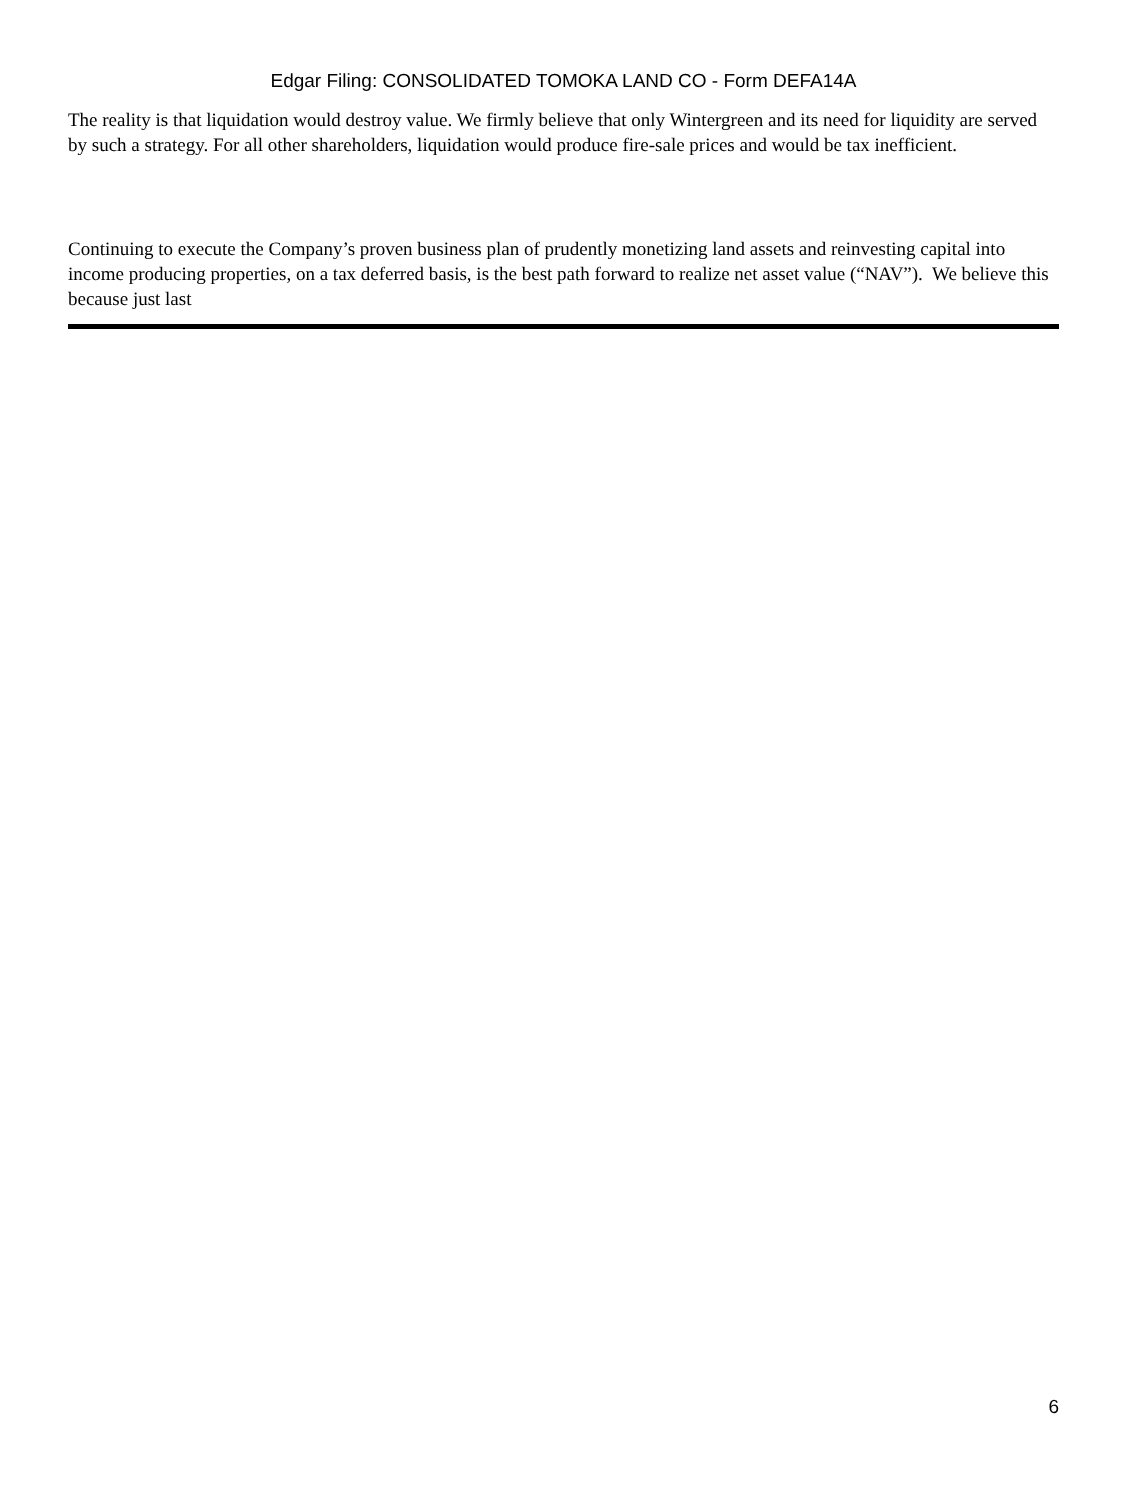Edgar Filing: CONSOLIDATED TOMOKA LAND CO - Form DEFA14A
The reality is that liquidation would destroy value. We firmly believe that only Wintergreen and its need for liquidity are served by such a strategy. For all other shareholders, liquidation would produce fire-sale prices and would be tax inefficient.
Continuing to execute the Company’s proven business plan of prudently monetizing land assets and reinvesting capital into income producing properties, on a tax deferred basis, is the best path forward to realize net asset value (“NAV”). We believe this because just last
6